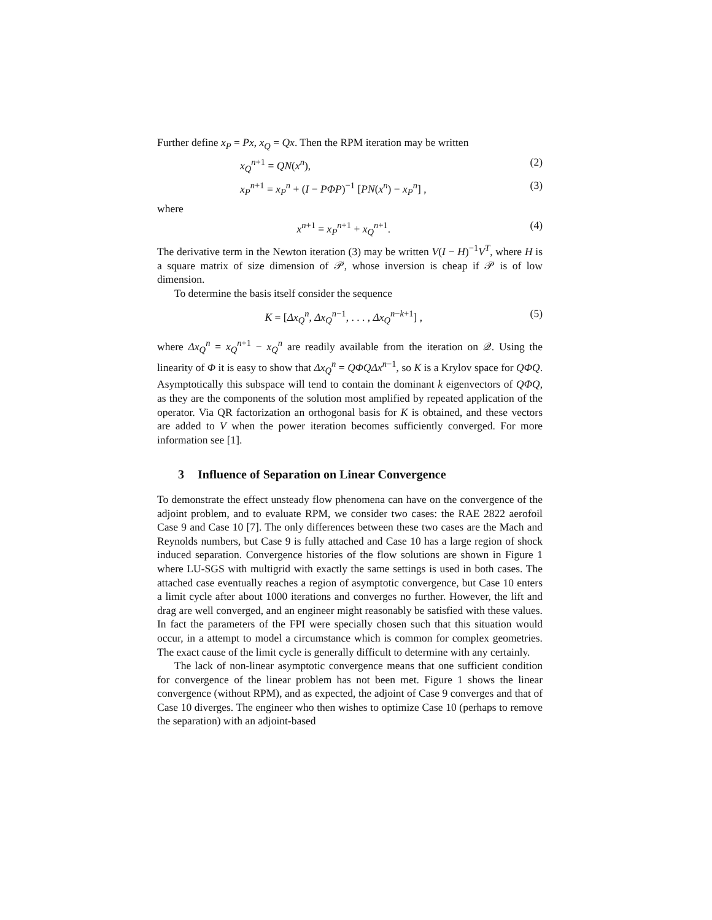Further define x<sub>P</sub> = Px, x<sub>Q</sub> = Qx. Then the RPM iteration may be written
x<sub>Q</sub><sup>n+1</sup> = QN(x<sup>n</sup>), (2)
x<sub>P</sub><sup>n+1</sup> = x<sub>P</sub><sup>n</sup> + (I − PΦP)<sup>−1</sup> [PN(x<sup>n</sup>) − x<sub>P</sub><sup>n</sup>] , (3)
where
x<sup>n+1</sup> = x<sub>P</sub><sup>n+1</sup> + x<sub>Q</sub><sup>n+1</sup>. (4)
The derivative term in the Newton iteration (3) may be written V(I − H)<sup>−1</sup>V<sup>T</sup>, where H is a square matrix of size dimension of 𝒫, whose inversion is cheap if 𝒫 is of low dimension.
To determine the basis itself consider the sequence
K = [Δx<sub>Q</sub><sup>n</sup>, Δx<sub>Q</sub><sup>n−1</sup>, . . . , Δx<sub>Q</sub><sup>n−k+1</sup>] , (5)
where Δx<sub>Q</sub><sup>n</sup> = x<sub>Q</sub><sup>n+1</sup> − x<sub>Q</sub><sup>n</sup> are readily available from the iteration on 𝒬. Using the linearity of Φ it is easy to show that Δx<sub>Q</sub><sup>n</sup> = QΦQΔx<sup>n−1</sup>, so K is a Krylov space for QΦQ. Asymptotically this subspace will tend to contain the dominant k eigenvectors of QΦQ, as they are the components of the solution most amplified by repeated application of the operator. Via QR factorization an orthogonal basis for K is obtained, and these vectors are added to V when the power iteration becomes sufficiently converged. For more information see [1].
3 Influence of Separation on Linear Convergence
To demonstrate the effect unsteady flow phenomena can have on the convergence of the adjoint problem, and to evaluate RPM, we consider two cases: the RAE 2822 aerofoil Case 9 and Case 10 [7]. The only differences between these two cases are the Mach and Reynolds numbers, but Case 9 is fully attached and Case 10 has a large region of shock induced separation. Convergence histories of the flow solutions are shown in Figure 1 where LU-SGS with multigrid with exactly the same settings is used in both cases. The attached case eventually reaches a region of asymptotic convergence, but Case 10 enters a limit cycle after about 1000 iterations and converges no further. However, the lift and drag are well converged, and an engineer might reasonably be satisfied with these values. In fact the parameters of the FPI were specially chosen such that this situation would occur, in a attempt to model a circumstance which is common for complex geometries. The exact cause of the limit cycle is generally difficult to determine with any certainly.
The lack of non-linear asymptotic convergence means that one sufficient condition for convergence of the linear problem has not been met. Figure 1 shows the linear convergence (without RPM), and as expected, the adjoint of Case 9 converges and that of Case 10 diverges. The engineer who then wishes to optimize Case 10 (perhaps to remove the separation) with an adjoint-based